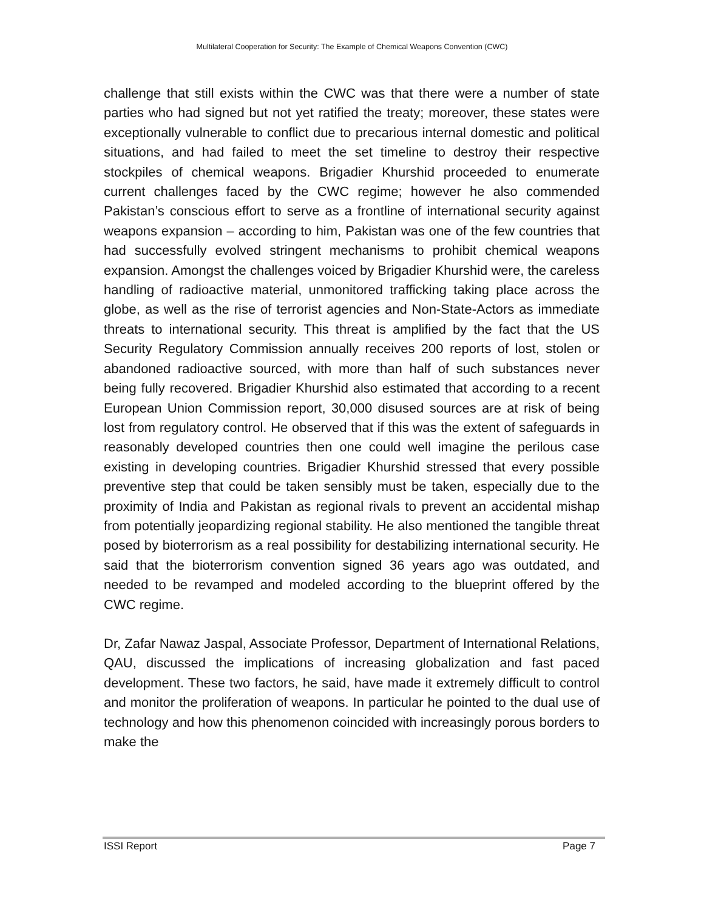Multilateral Cooperation for Security: The Example of Chemical Weapons Convention (CWC)
challenge that still exists within the CWC was that there were a number of state parties who had signed but not yet ratified the treaty; moreover, these states were exceptionally vulnerable to conflict due to precarious internal domestic and political situations, and had failed to meet the set timeline to destroy their respective stockpiles of chemical weapons. Brigadier Khurshid proceeded to enumerate current challenges faced by the CWC regime; however he also commended Pakistan’s conscious effort to serve as a frontline of international security against weapons expansion – according to him, Pakistan was one of the few countries that had successfully evolved stringent mechanisms to prohibit chemical weapons expansion. Amongst the challenges voiced by Brigadier Khurshid were, the careless handling of radioactive material, unmonitored trafficking taking place across the globe, as well as the rise of terrorist agencies and Non-State-Actors as immediate threats to international security. This threat is amplified by the fact that the US Security Regulatory Commission annually receives 200 reports of lost, stolen or abandoned radioactive sourced, with more than half of such substances never being fully recovered. Brigadier Khurshid also estimated that according to a recent European Union Commission report, 30,000 disused sources are at risk of being lost from regulatory control. He observed that if this was the extent of safeguards in reasonably developed countries then one could well imagine the perilous case existing in developing countries. Brigadier Khurshid stressed that every possible preventive step that could be taken sensibly must be taken, especially due to the proximity of India and Pakistan as regional rivals to prevent an accidental mishap from potentially jeopardizing regional stability. He also mentioned the tangible threat posed by bioterrorism as a real possibility for destabilizing international security. He said that the bioterrorism convention signed 36 years ago was outdated, and needed to be revamped and modeled according to the blueprint offered by the CWC regime.
Dr, Zafar Nawaz Jaspal, Associate Professor, Department of International Relations, QAU, discussed the implications of increasing globalization and fast paced development. These two factors, he said, have made it extremely difficult to control and monitor the proliferation of weapons. In particular he pointed to the dual use of technology and how this phenomenon coincided with increasingly porous borders to make the
ISSI Report Page 7